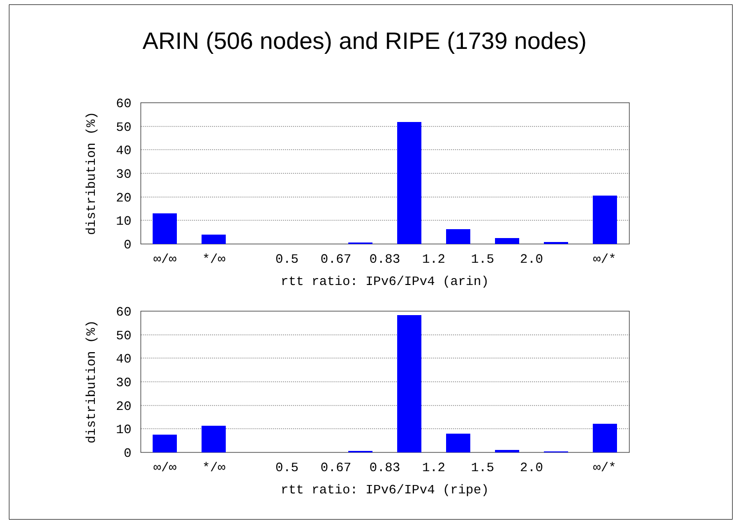ARIN (506 nodes) and RIPE (1739 nodes)
60
50
40
30
20
10
0
∞/∞
*/∞
0.5
0.67
0.83
1.2
1.5
2.0
∞/*
rtt ratio: IPv6/IPv4 (arin)
distribution (%)
60
50
40
30
20
10
0
∞/∞
*/∞
0.5
0.67
0.83
1.2
1.5
2.0
∞/*
rtt ratio: IPv6/IPv4 (ripe)
distribution (%)